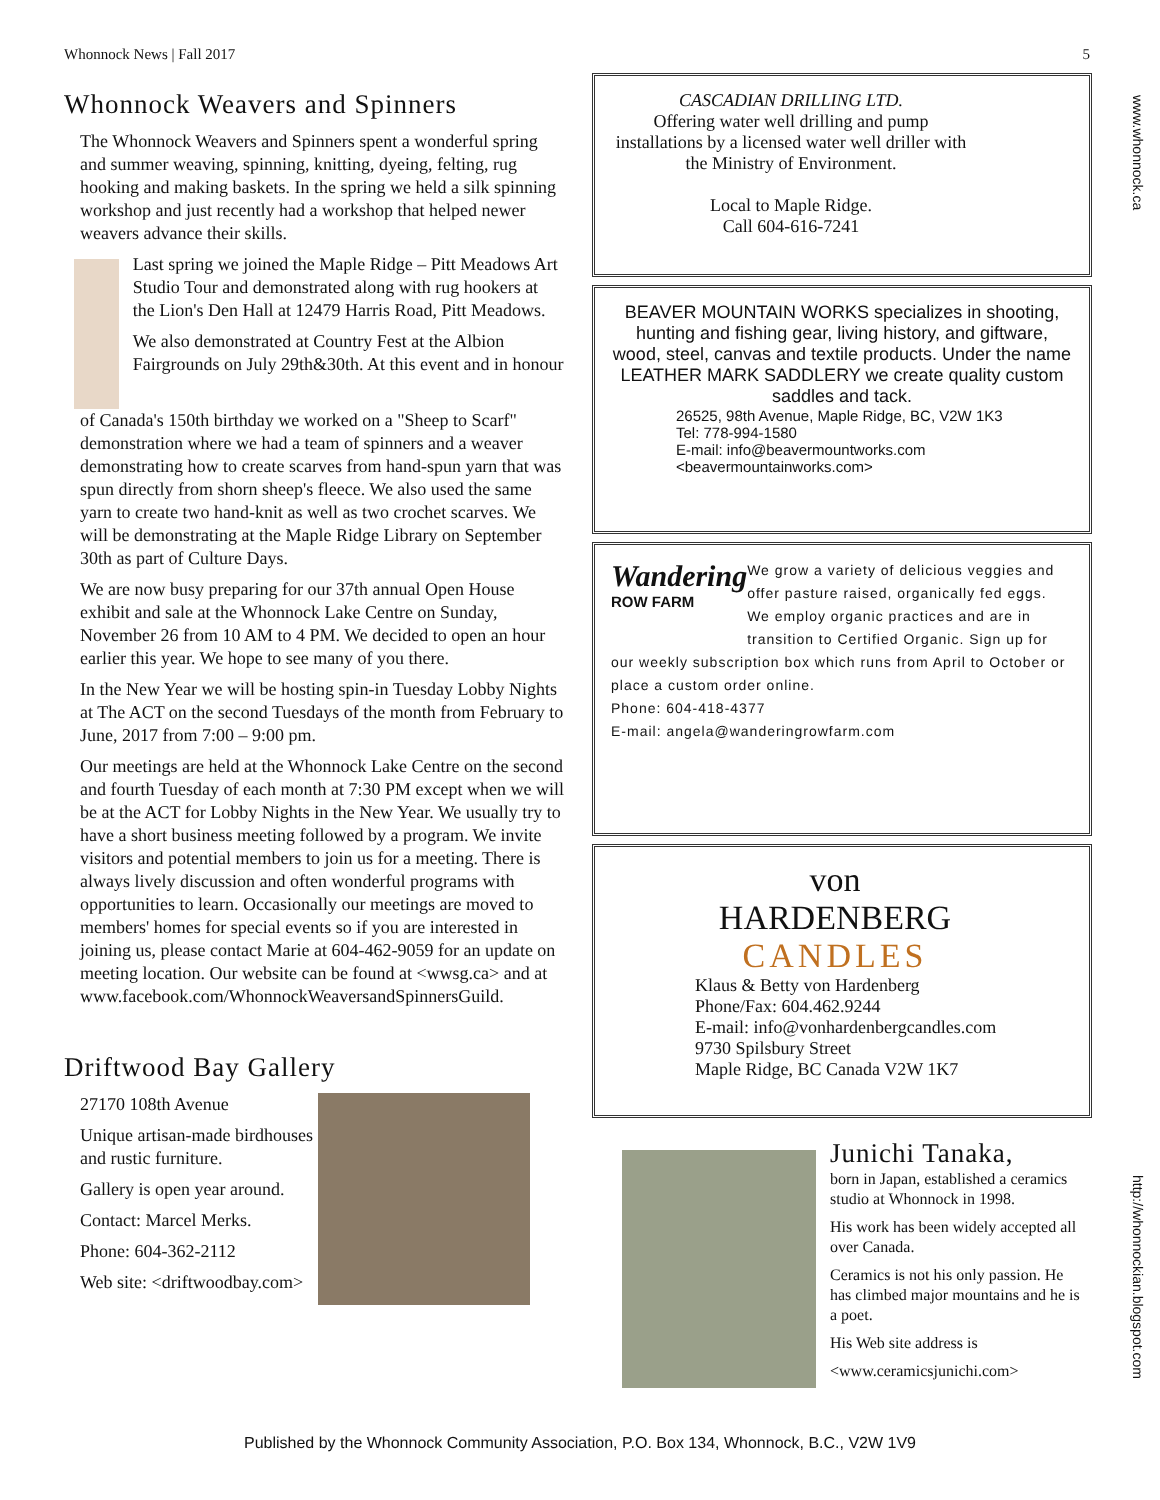Whonnock News | Fall 2017 5
www.whonnock.ca
http://whonnockian.blogspot.com
Whonnock Weavers and Spinners
The Whonnock Weavers and Spinners spent a wonderful spring and summer weaving, spinning, knitting, dyeing, felting, rug hooking and making baskets. In the spring we held a silk spinning workshop and just recently had a workshop that helped newer weavers advance their skills.
Last spring we joined the Maple Ridge – Pitt Meadows Art Studio Tour and demonstrated along with rug hookers at the Lion's Den Hall at 12479 Harris Road, Pitt Meadows.
We also demonstrated at Country Fest at the Albion Fairgrounds on July 29th&30th. At this event and in honour
of Canada's 150th birthday we worked on a "Sheep to Scarf" demonstration where we had a team of spinners and a weaver demonstrating how to create scarves from hand-spun yarn that was spun directly from shorn sheep's fleece. We also used the same yarn to create two hand-knit as well as two crochet scarves. We will be demonstrating at the Maple Ridge Library on September 30th as part of Culture Days.
We are now busy preparing for our 37th annual Open House exhibit and sale at the Whonnock Lake Centre on Sunday, November 26 from 10 AM to 4 PM. We decided to open an hour earlier this year. We hope to see many of you there.
In the New Year we will be hosting spin-in Tuesday Lobby Nights at The ACT on the second Tuesdays of the month from February to June, 2017 from 7:00 – 9:00 pm.
Our meetings are held at the Whonnock Lake Centre on the second and fourth Tuesday of each month at 7:30 PM except when we will be at the ACT for Lobby Nights in the New Year. We usually try to have a short business meeting followed by a program. We invite visitors and potential members to join us for a meeting. There is always lively discussion and often wonderful programs with opportunities to learn. Occasionally our meetings are moved to members' homes for special events so if you are interested in joining us, please contact Marie at 604-462-9059 for an update on meeting location. Our website can be found at <wwsg.ca> and at www.facebook.com/WhonnockWeaversandSpinnersGuild.
Driftwood Bay Gallery
27170 108th Avenue
Unique artisan-made birdhouses and rustic furniture.
Gallery is open year around.
Contact: Marcel Merks.
Phone: 604-362-2112
Web site: <driftwoodbay.com>
CASCADIAN DRILLING LTD.
Offering water well drilling and pump installations by a licensed water well driller with the Ministry of Environment.
Local to Maple Ridge.
Call 604-616-7241
BEAVER MOUNTAIN WORKS specializes in shooting, hunting and fishing gear, living history, and giftware, wood, steel, canvas and textile products. Under the name LEATHER MARK SADDLERY we create quality custom saddles and tack.
26525, 98th Avenue, Maple Ridge, BC, V2W 1K3
Tel: 778-994-1580
E-mail: info@beavermountworks.com
<beavermountainworks.com>
Wandering
ROW FARM
We grow a variety of delicious veggies and offer pasture raised, organically fed eggs.
We employ organic practices and are in transition to Certified Organic. Sign up for
our weekly subscription box which runs from April to October or place a custom order online.
Phone: 604-418-4377
E-mail: angela@wanderingrowfarm.com
von
HARDENBERG
CANDLES
Klaus & Betty von Hardenberg
Phone/Fax: 604.462.9244
E-mail: info@vonhardenbergcandles.com
9730 Spilsbury Street
Maple Ridge, BC Canada V2W 1K7
Junichi Tanaka,
born in Japan, established a ceramics studio at Whonnock in 1998.
His work has been widely accepted all over Canada.
Ceramics is not his only passion. He has climbed major mountains and he is a poet.
His Web site address is
<www.ceramicsjunichi.com>
Published by the Whonnock Community Association, P.O. Box 134, Whonnock, B.C., V2W 1V9